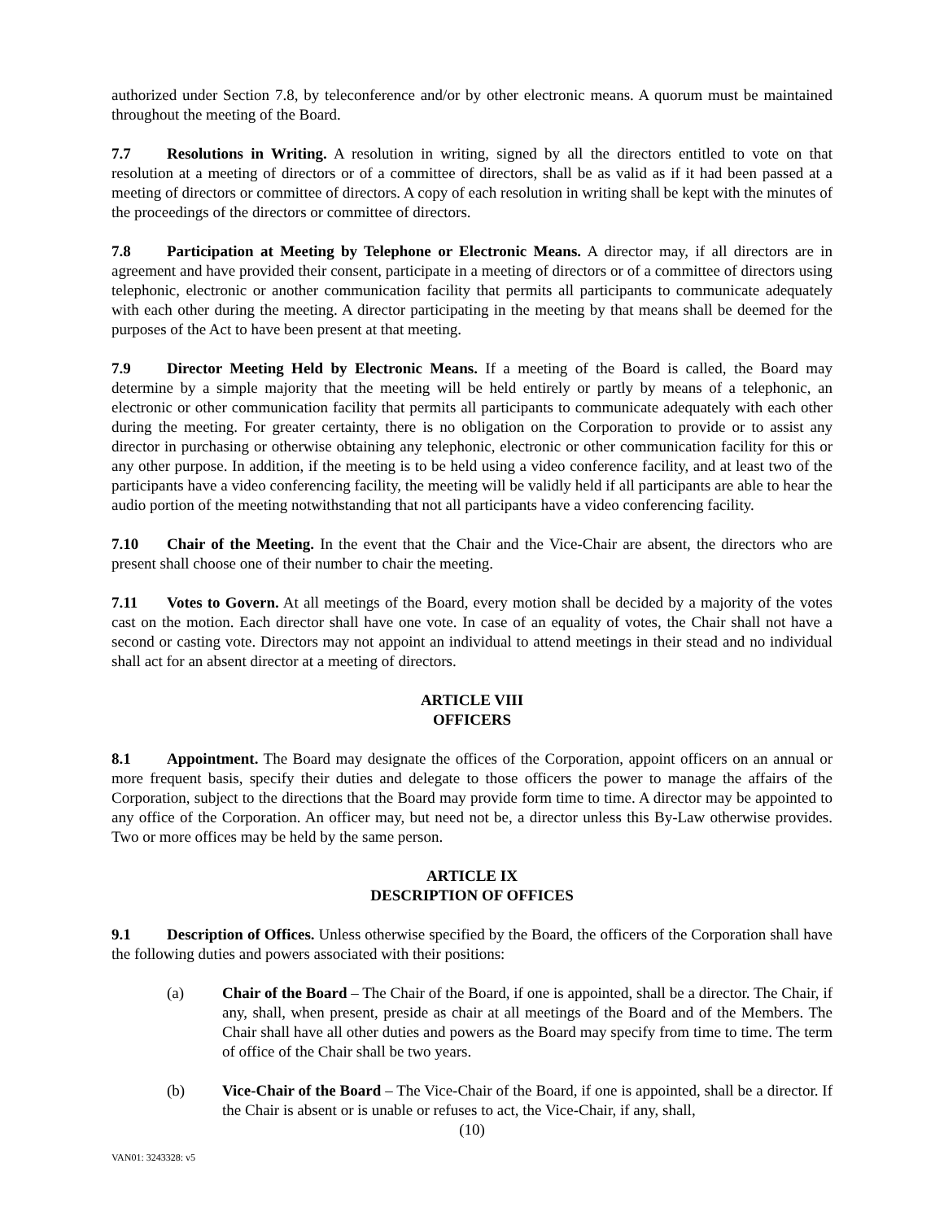authorized under Section 7.8, by teleconference and/or by other electronic means. A quorum must be maintained throughout the meeting of the Board.
7.7 Resolutions in Writing. A resolution in writing, signed by all the directors entitled to vote on that resolution at a meeting of directors or of a committee of directors, shall be as valid as if it had been passed at a meeting of directors or committee of directors. A copy of each resolution in writing shall be kept with the minutes of the proceedings of the directors or committee of directors.
7.8 Participation at Meeting by Telephone or Electronic Means. A director may, if all directors are in agreement and have provided their consent, participate in a meeting of directors or of a committee of directors using telephonic, electronic or another communication facility that permits all participants to communicate adequately with each other during the meeting. A director participating in the meeting by that means shall be deemed for the purposes of the Act to have been present at that meeting.
7.9 Director Meeting Held by Electronic Means. If a meeting of the Board is called, the Board may determine by a simple majority that the meeting will be held entirely or partly by means of a telephonic, an electronic or other communication facility that permits all participants to communicate adequately with each other during the meeting. For greater certainty, there is no obligation on the Corporation to provide or to assist any director in purchasing or otherwise obtaining any telephonic, electronic or other communication facility for this or any other purpose. In addition, if the meeting is to be held using a video conference facility, and at least two of the participants have a video conferencing facility, the meeting will be validly held if all participants are able to hear the audio portion of the meeting notwithstanding that not all participants have a video conferencing facility.
7.10 Chair of the Meeting. In the event that the Chair and the Vice-Chair are absent, the directors who are present shall choose one of their number to chair the meeting.
7.11 Votes to Govern. At all meetings of the Board, every motion shall be decided by a majority of the votes cast on the motion. Each director shall have one vote. In case of an equality of votes, the Chair shall not have a second or casting vote. Directors may not appoint an individual to attend meetings in their stead and no individual shall act for an absent director at a meeting of directors.
ARTICLE VIII
OFFICERS
8.1 Appointment. The Board may designate the offices of the Corporation, appoint officers on an annual or more frequent basis, specify their duties and delegate to those officers the power to manage the affairs of the Corporation, subject to the directions that the Board may provide form time to time. A director may be appointed to any office of the Corporation. An officer may, but need not be, a director unless this By-Law otherwise provides. Two or more offices may be held by the same person.
ARTICLE IX
DESCRIPTION OF OFFICES
9.1 Description of Offices. Unless otherwise specified by the Board, the officers of the Corporation shall have the following duties and powers associated with their positions:
(a) Chair of the Board – The Chair of the Board, if one is appointed, shall be a director. The Chair, if any, shall, when present, preside as chair at all meetings of the Board and of the Members. The Chair shall have all other duties and powers as the Board may specify from time to time. The term of office of the Chair shall be two years.
(b) Vice-Chair of the Board – The Vice-Chair of the Board, if one is appointed, shall be a director. If the Chair is absent or is unable or refuses to act, the Vice-Chair, if any, shall,
(10)
VAN01: 3243328: v5